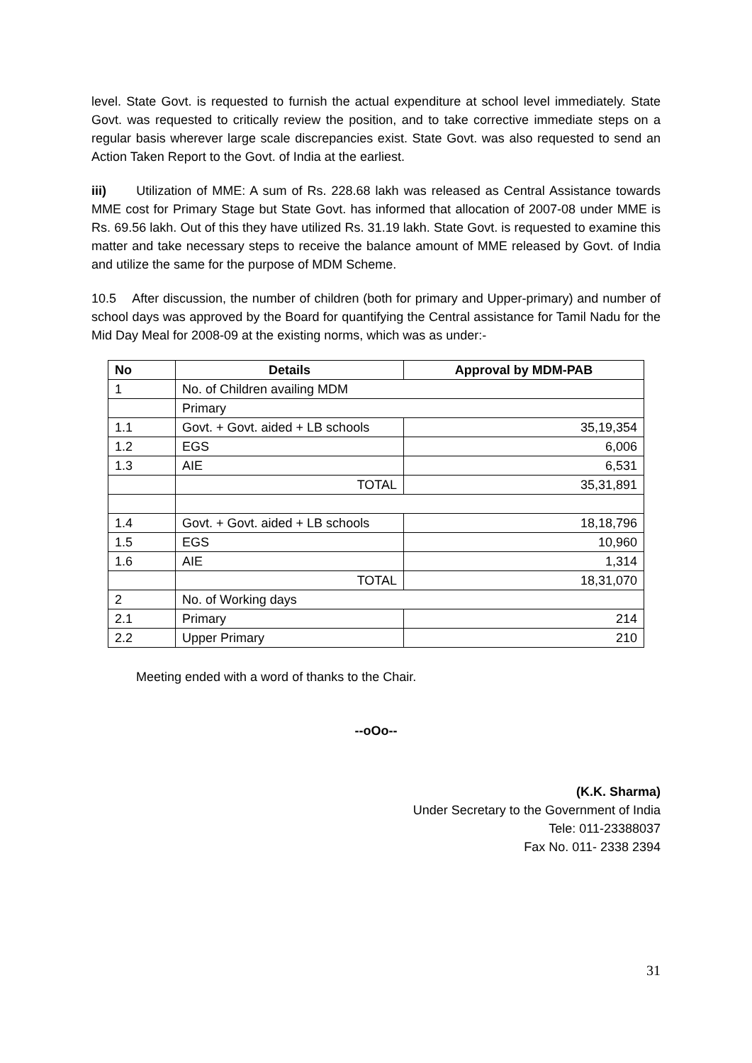level. State Govt. is requested to furnish the actual expenditure at school level immediately. State Govt. was requested to critically review the position, and to take corrective immediate steps on a regular basis wherever large scale discrepancies exist. State Govt. was also requested to send an Action Taken Report to the Govt. of India at the earliest.
iii) Utilization of MME: A sum of Rs. 228.68 lakh was released as Central Assistance towards MME cost for Primary Stage but State Govt. has informed that allocation of 2007-08 under MME is Rs. 69.56 lakh. Out of this they have utilized Rs. 31.19 lakh. State Govt. is requested to examine this matter and take necessary steps to receive the balance amount of MME released by Govt. of India and utilize the same for the purpose of MDM Scheme.
10.5 After discussion, the number of children (both for primary and Upper-primary) and number of school days was approved by the Board for quantifying the Central assistance for Tamil Nadu for the Mid Day Meal for 2008-09 at the existing norms, which was as under:-
| No | Details | Approval by MDM-PAB |
| --- | --- | --- |
| 1 | No. of Children availing MDM | |
| | Primary | |
| 1.1 | Govt. + Govt. aided + LB schools | 35,19,354 |
| 1.2 | EGS | 6,006 |
| 1.3 | AIE | 6,531 |
| | TOTAL | 35,31,891 |
| 1.4 | Govt. + Govt. aided + LB schools | 18,18,796 |
| 1.5 | EGS | 10,960 |
| 1.6 | AIE | 1,314 |
| | TOTAL | 18,31,070 |
| 2 | No. of Working days | |
| 2.1 | Primary | 214 |
| 2.2 | Upper Primary | 210 |
Meeting ended with a word of thanks to the Chair.
--oOo--
(K.K. Sharma)
Under Secretary to the Government of India
Tele: 011-23388037
Fax No. 011- 2338 2394
31